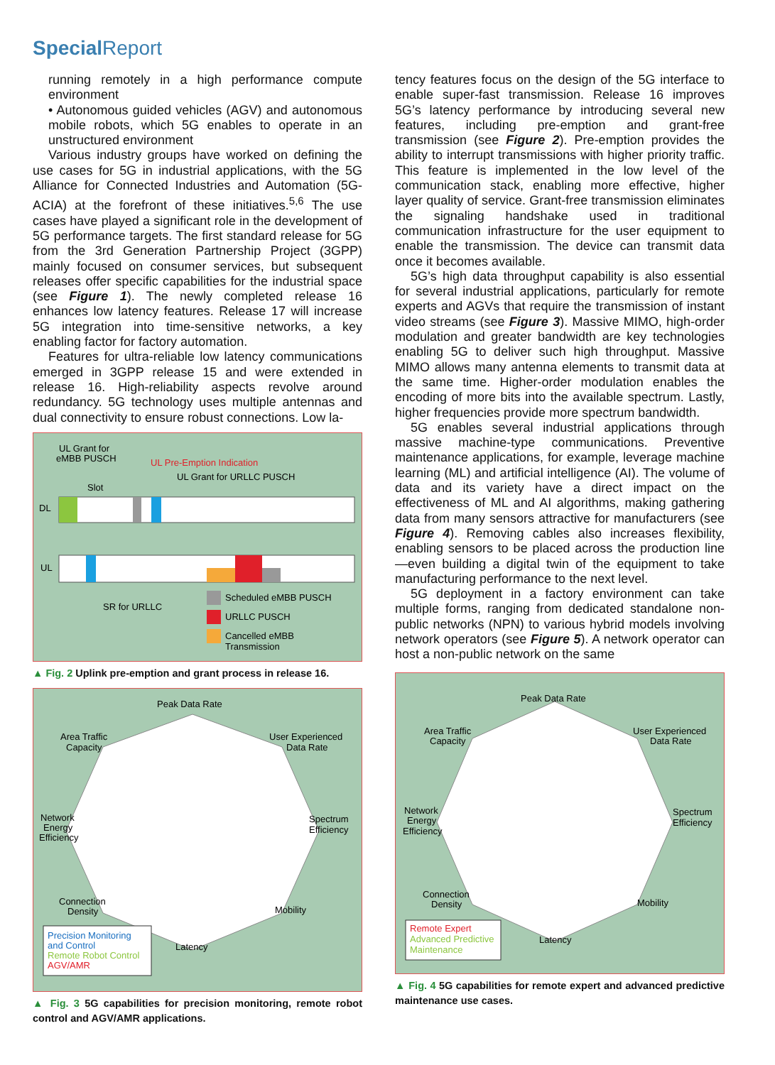Special Report
running remotely in a high performance compute environment
• Autonomous guided vehicles (AGV) and autonomous mobile robots, which 5G enables to operate in an unstructured environment
Various industry groups have worked on defining the use cases for 5G in industrial applications, with the 5G Alliance for Connected Industries and Automation (5G-ACIA) at the forefront of these initiatives.<sup>5,6</sup> The use cases have played a significant role in the development of 5G performance targets. The first standard release for 5G from the 3rd Generation Partnership Project (3GPP) mainly focused on consumer services, but subsequent releases offer specific capabilities for the industrial space (see Figure 1). The newly completed release 16 enhances low latency features. Release 17 will increase 5G integration into time-sensitive networks, a key enabling factor for factory automation.
Features for ultra-reliable low latency communications emerged in 3GPP release 15 and were extended in release 16. High-reliability aspects revolve around redundancy. 5G technology uses multiple antennas and dual connectivity to ensure robust connections. Low la-
UL Grant for
eMBB PUSCH
UL Pre-Emption Indication
UL Grant for URLLC PUSCH
Slot
DL
UL
SR for URLLC
Scheduled eMBB PUSCH
URLLC PUSCH
Cancelled eMBB
Transmission
▲ Fig. 2 Uplink pre-emption and grant process in release 16.
Peak Data Rate
User Experienced
Data Rate
Area Traffic
Capacity
Spectrum
Efficiency
Network
Energy
Efficiency
Mobility
Connection
Density
Latency
Precision Monitoring
and Control
Remote Robot Control
AGV/AMR
▲ Fig. 3 5G capabilities for precision monitoring, remote robot control and AGV/AMR applications.
tency features focus on the design of the 5G interface to enable super-fast transmission. Release 16 improves 5G’s latency performance by introducing several new features, including pre-emption and grant-free transmission (see Figure 2). Pre-emption provides the ability to interrupt transmissions with higher priority traffic. This feature is implemented in the low level of the communication stack, enabling more effective, higher layer quality of service. Grant-free transmission eliminates the signaling handshake used in traditional communication infrastructure for the user equipment to enable the transmission. The device can transmit data once it becomes available.
5G’s high data throughput capability is also essential for several industrial applications, particularly for remote experts and AGVs that require the transmission of instant video streams (see Figure 3). Massive MIMO, high-order modulation and greater bandwidth are key technologies enabling 5G to deliver such high throughput. Massive MIMO allows many antenna elements to transmit data at the same time. Higher-order modulation enables the encoding of more bits into the available spectrum. Lastly, higher frequencies provide more spectrum bandwidth.
5G enables several industrial applications through massive machine-type communications. Preventive maintenance applications, for example, leverage machine learning (ML) and artificial intelligence (AI). The volume of data and its variety have a direct impact on the effectiveness of ML and AI algorithms, making gathering data from many sensors attractive for manufacturers (see Figure 4). Removing cables also increases flexibility, enabling sensors to be placed across the production line—even building a digital twin of the equipment to take manufacturing performance to the next level.
5G deployment in a factory environment can take multiple forms, ranging from dedicated standalone non-public networks (NPN) to various hybrid models involving network operators (see Figure 5). A network operator can host a non-public network on the same
Peak Data Rate
User Experienced
Data Rate
Area Traffic
Capacity
Spectrum
Efficiency
Network
Energy
Efficiency
Mobility
Connection
Density
Latency
Remote Expert
Advanced Predictive
Maintenance
▲ Fig. 4 5G capabilities for remote expert and advanced predictive maintenance use cases.